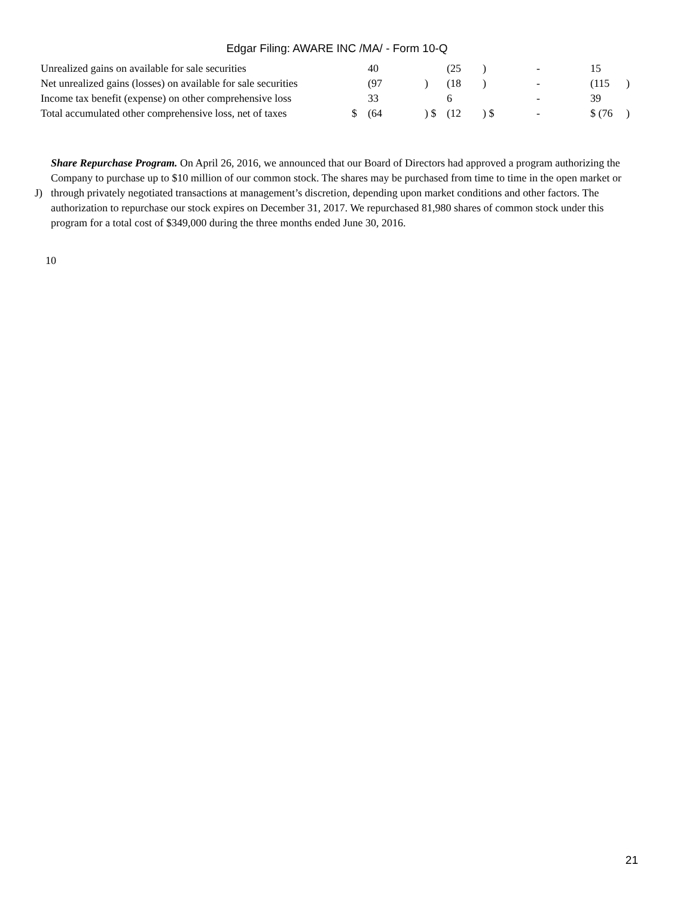Edgar Filing: AWARE INC /MA/ - Form 10-Q
| Unrealized gains on available for sale securities | | 40 | | (25 | ) | - | 15 | |
| Net unrealized gains (losses) on available for sale securities | | (97 | ) | (18 | ) | - | (115 | ) |
| Income tax benefit (expense) on other comprehensive loss | | 33 | | 6 | | - | 39 | |
| Total accumulated other comprehensive loss, net of taxes | $ | (64 | ) $ | (12 | ) $ | - | $ (76 | ) |
J)
Share Repurchase Program. On April 26, 2016, we announced that our Board of Directors had approved a program authorizing the Company to purchase up to $10 million of our common stock. The shares may be purchased from time to time in the open market or through privately negotiated transactions at management’s discretion, depending upon market conditions and other factors. The authorization to repurchase our stock expires on December 31, 2017. We repurchased 81,980 shares of common stock under this program for a total cost of $349,000 during the three months ended June 30, 2016.
10
21